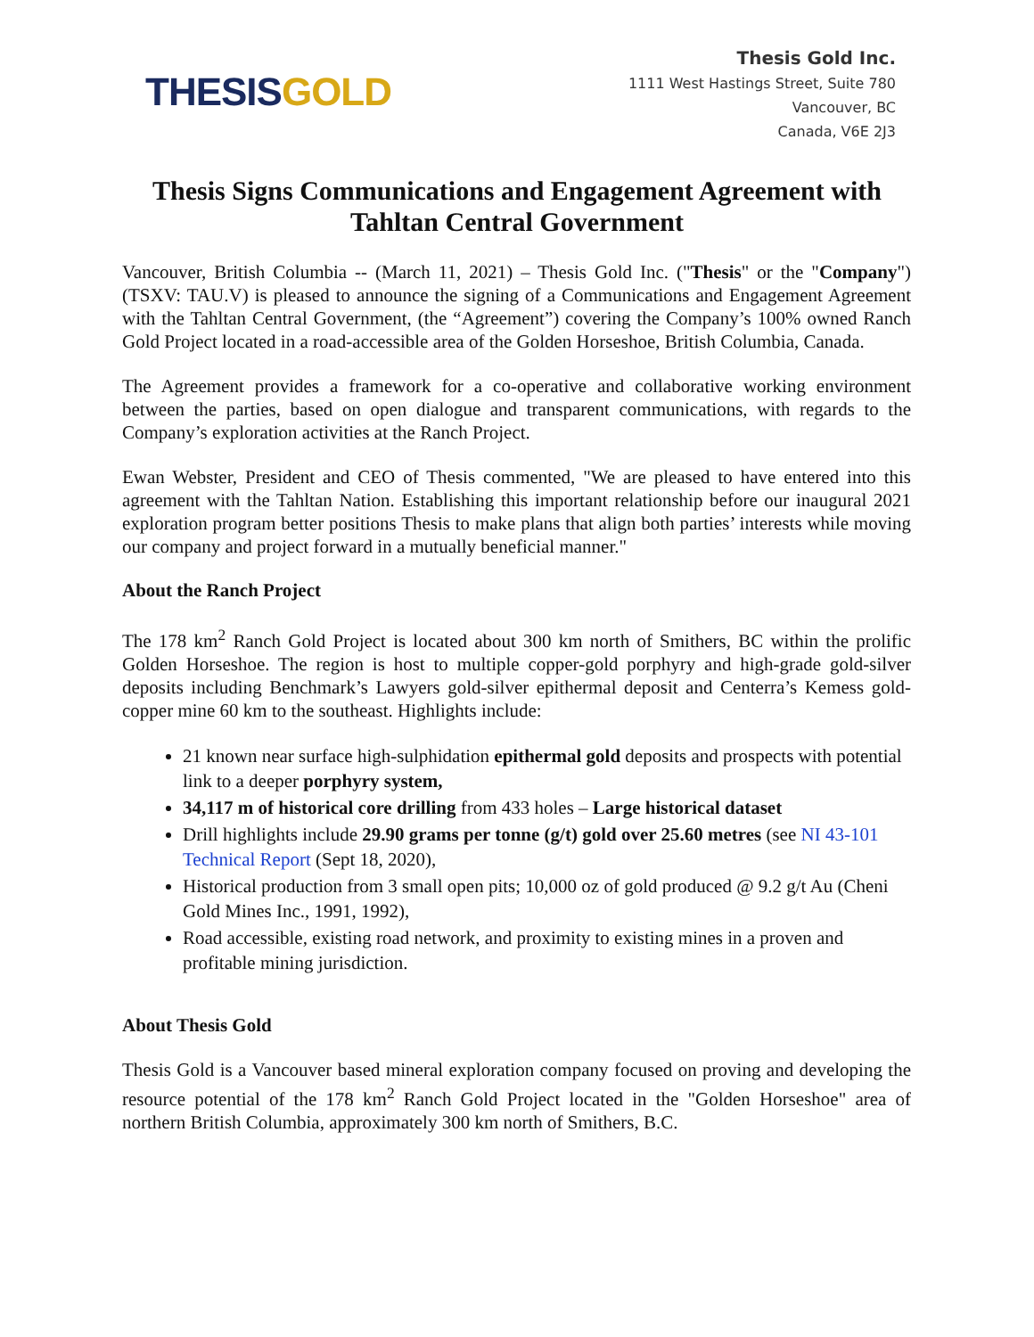THESIS GOLD
Thesis Gold Inc.
1111 West Hastings Street, Suite 780
Vancouver, BC
Canada, V6E 2J3
Thesis Signs Communications and Engagement Agreement with Tahltan Central Government
Vancouver, British Columbia -- (March 11, 2021) – Thesis Gold Inc. ("Thesis" or the "Company") (TSXV: TAU.V) is pleased to announce the signing of a Communications and Engagement Agreement with the Tahltan Central Government, (the “Agreement”) covering the Company’s 100% owned Ranch Gold Project located in a road-accessible area of the Golden Horseshoe, British Columbia, Canada.
The Agreement provides a framework for a co-operative and collaborative working environment between the parties, based on open dialogue and transparent communications, with regards to the Company’s exploration activities at the Ranch Project.
Ewan Webster, President and CEO of Thesis commented, "We are pleased to have entered into this agreement with the Tahltan Nation. Establishing this important relationship before our inaugural 2021 exploration program better positions Thesis to make plans that align both parties’ interests while moving our company and project forward in a mutually beneficial manner."
About the Ranch Project
The 178 km<sup>2</sup> Ranch Gold Project is located about 300 km north of Smithers, BC within the prolific Golden Horseshoe. The region is host to multiple copper-gold porphyry and high-grade gold-silver deposits including Benchmark’s Lawyers gold-silver epithermal deposit and Centerra’s Kemess gold-copper mine 60 km to the southeast. Highlights include:
21 known near surface high-sulphidation epithermal gold deposits and prospects with potential link to a deeper porphyry system,
34,117 m of historical core drilling from 433 holes – Large historical dataset
Drill highlights include 29.90 grams per tonne (g/t) gold over 25.60 metres (see NI 43-101 Technical Report (Sept 18, 2020),
Historical production from 3 small open pits; 10,000 oz of gold produced @ 9.2 g/t Au (Cheni Gold Mines Inc., 1991, 1992),
Road accessible, existing road network, and proximity to existing mines in a proven and profitable mining jurisdiction.
About Thesis Gold
Thesis Gold is a Vancouver based mineral exploration company focused on proving and developing the resource potential of the 178 km<sup>2</sup> Ranch Gold Project located in the "Golden Horseshoe" area of northern British Columbia, approximately 300 km north of Smithers, B.C.